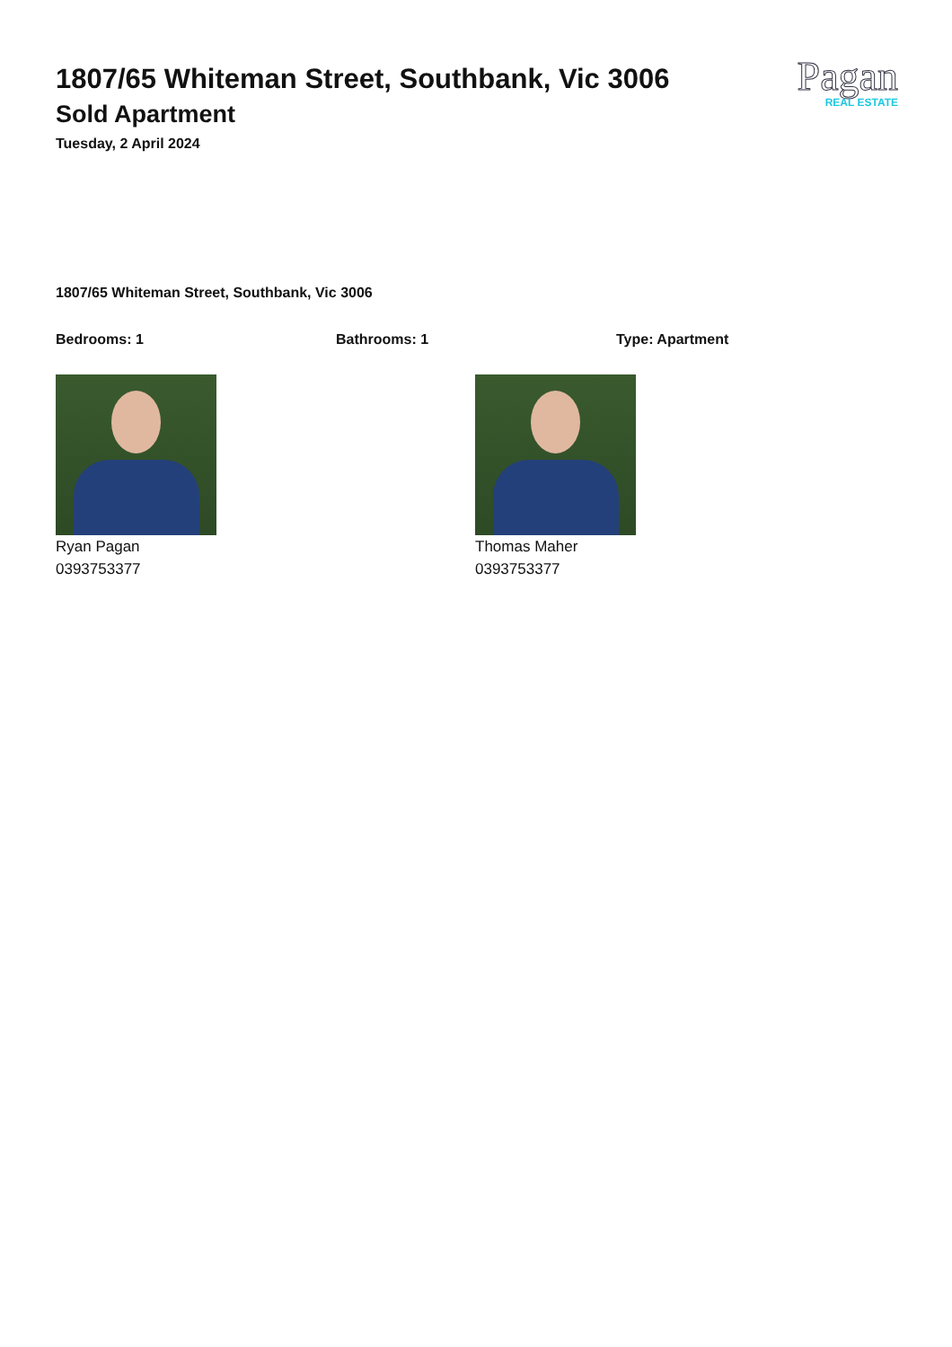1807/65 Whiteman Street, Southbank, Vic 3006
Sold Apartment
Tuesday, 2 April 2024
Pagan
REAL ESTATE
1807/65 Whiteman Street, Southbank, Vic 3006
Bedrooms: 1 Bathrooms: 1 Type: Apartment
Ryan Pagan
0393753377
Thomas Maher
0393753377